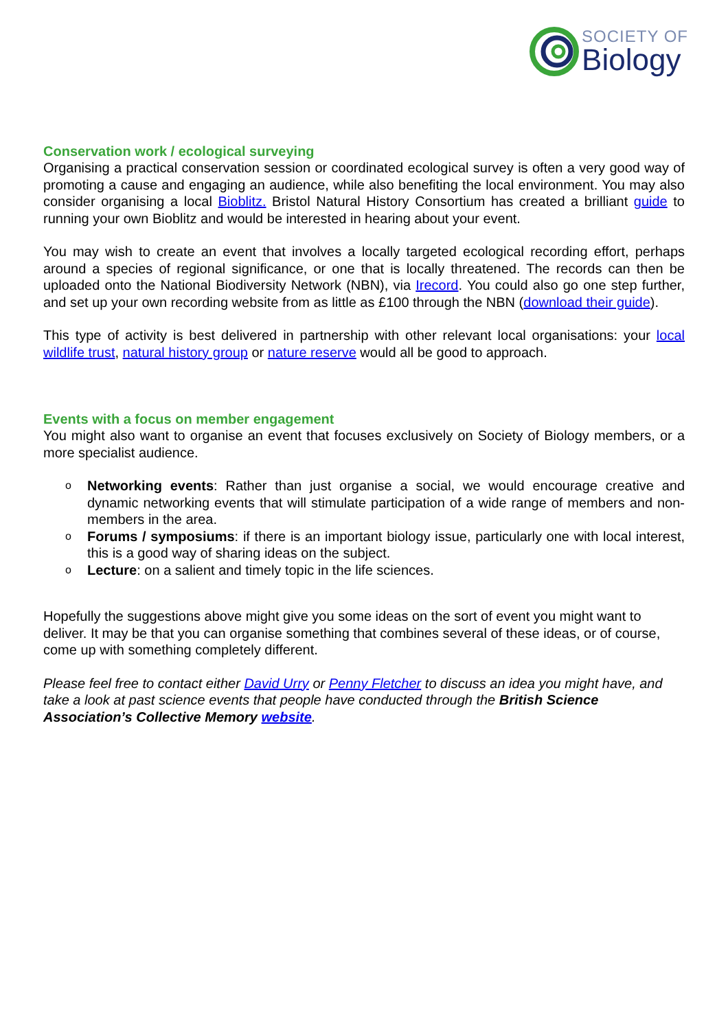SOCIETY OF
Biology
Conservation work / ecological surveying
Organising a practical conservation session or coordinated ecological survey is often a very good way of promoting a cause and engaging an audience, while also benefiting the local environment. You may also consider organising a local Bioblitz. Bristol Natural History Consortium has created a brilliant guide to running your own Bioblitz and would be interested in hearing about your event.
You may wish to create an event that involves a locally targeted ecological recording effort, perhaps around a species of regional significance, or one that is locally threatened. The records can then be uploaded onto the National Biodiversity Network (NBN), via Irecord. You could also go one step further, and set up your own recording website from as little as £100 through the NBN (download their guide).
This type of activity is best delivered in partnership with other relevant local organisations: your local wildlife trust, natural history group or nature reserve would all be good to approach.
Events with a focus on member engagement
You might also want to organise an event that focuses exclusively on Society of Biology members, or a more specialist audience.
o Networking events: Rather than just organise a social, we would encourage creative and dynamic networking events that will stimulate participation of a wide range of members and non-members in the area.
o Forums / symposiums: if there is an important biology issue, particularly one with local interest, this is a good way of sharing ideas on the subject.
o Lecture: on a salient and timely topic in the life sciences.
Hopefully the suggestions above might give you some ideas on the sort of event you might want to deliver. It may be that you can organise something that combines several of these ideas, or of course, come up with something completely different.
Please feel free to contact either David Urry or Penny Fletcher to discuss an idea you might have, and take a look at past science events that people have conducted through the British Science Association’s Collective Memory website.